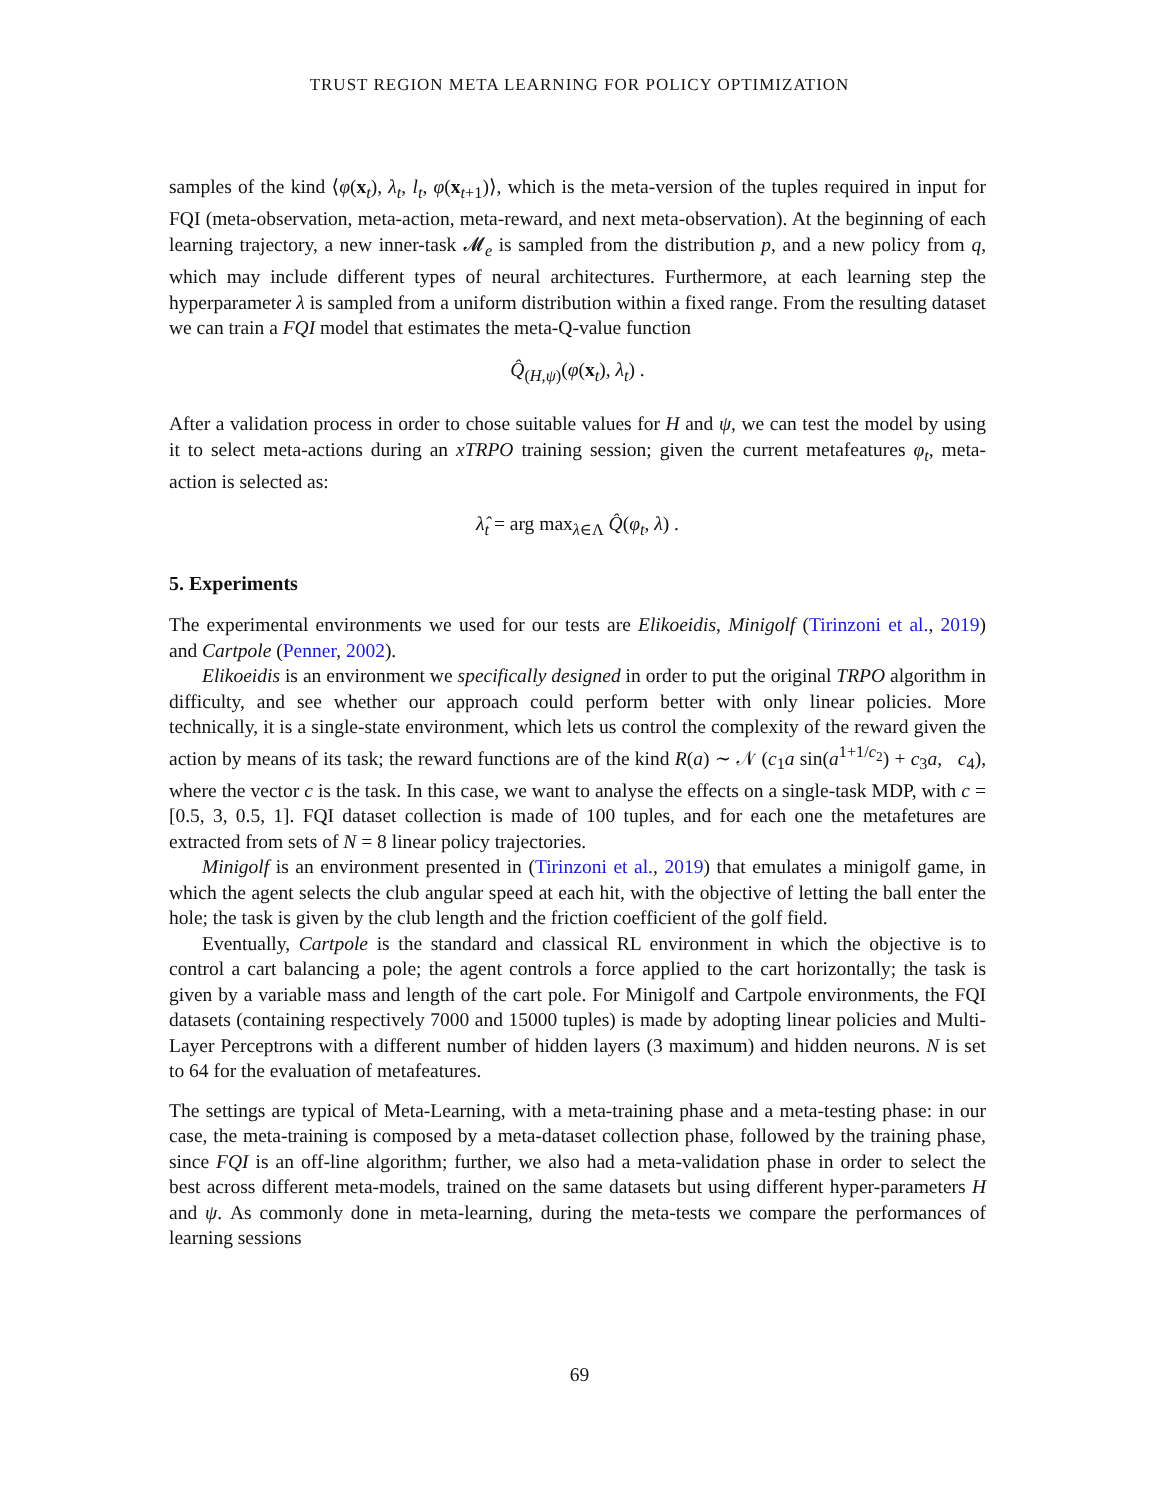TRUST REGION META LEARNING FOR POLICY OPTIMIZATION
samples of the kind ⟨φ(x<sub>t</sub>), λ<sub>t</sub>, l<sub>t</sub>, φ(x<sub>t+1</sub>)⟩, which is the meta-version of the tuples required in input for FQI (meta-observation, meta-action, meta-reward, and next meta-observation). At the beginning of each learning trajectory, a new inner-task 𝓜<sub>e</sub> is sampled from the distribution p, and a new policy from q, which may include different types of neural architectures. Furthermore, at each learning step the hyperparameter λ is sampled from a uniform distribution within a fixed range. From the resulting dataset we can train a FQI model that estimates the meta-Q-value function
Q̂<sub>(H,ψ)</sub>(φ(x<sub>t</sub>), λ<sub>t</sub>) .
After a validation process in order to chose suitable values for H and ψ, we can test the model by using it to select meta-actions during an xTRPO training session; given the current metafeatures φ<sub>t</sub>, meta-action is selected as:
λ̂<sub>t</sub> = arg max<sub>λ∈Λ</sub> Q̂(φ<sub>t</sub>, λ) .
5. Experiments
The experimental environments we used for our tests are Elikoeidis, Minigolf (Tirinzoni et al., 2019) and Cartpole (Penner, 2002).
Elikoeidis is an environment we specifically designed in order to put the original TRPO algorithm in difficulty, and see whether our approach could perform better with only linear policies. More technically, it is a single-state environment, which lets us control the complexity of the reward given the action by means of its task; the reward functions are of the kind R(a) ∼ 𝒩 (c<sub>1</sub>a sin(a<sup>1+1/c<sub>2</sub></sup>) + c<sub>3</sub>a, c<sub>4</sub>), where the vector c is the task. In this case, we want to analyse the effects on a single-task MDP, with c = [0.5, 3, 0.5, 1]. FQI dataset collection is made of 100 tuples, and for each one the metafetures are extracted from sets of N = 8 linear policy trajectories.
Minigolf is an environment presented in (Tirinzoni et al., 2019) that emulates a minigolf game, in which the agent selects the club angular speed at each hit, with the objective of letting the ball enter the hole; the task is given by the club length and the friction coefficient of the golf field.
Eventually, Cartpole is the standard and classical RL environment in which the objective is to control a cart balancing a pole; the agent controls a force applied to the cart horizontally; the task is given by a variable mass and length of the cart pole. For Minigolf and Cartpole environments, the FQI datasets (containing respectively 7000 and 15000 tuples) is made by adopting linear policies and Multi-Layer Perceptrons with a different number of hidden layers (3 maximum) and hidden neurons. N is set to 64 for the evaluation of metafeatures.
The settings are typical of Meta-Learning, with a meta-training phase and a meta-testing phase: in our case, the meta-training is composed by a meta-dataset collection phase, followed by the training phase, since FQI is an off-line algorithm; further, we also had a meta-validation phase in order to select the best across different meta-models, trained on the same datasets but using different hyper-parameters H and ψ. As commonly done in meta-learning, during the meta-tests we compare the performances of learning sessions
69